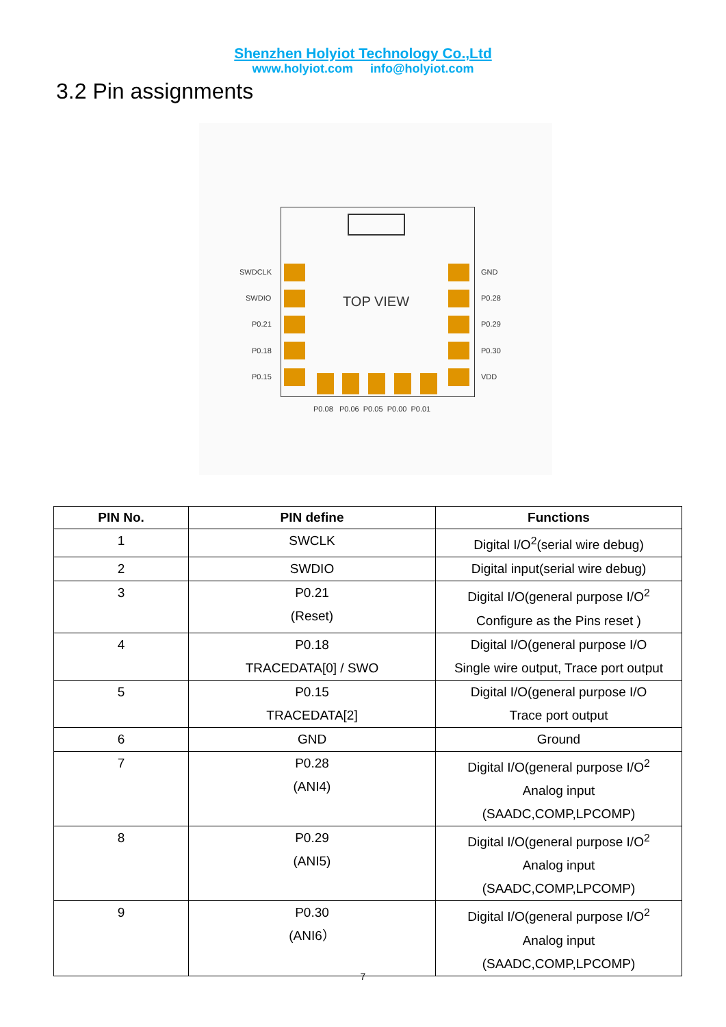Shenzhen Holyiot Technology Co.,Ltd
www.holyiot.com info@holyiot.com
3.2 Pin assignments
TOP VIEW
SWDCLK
SWDIO
P0.21
P0.18
P0.15
GND
P0.28
P0.29
P0.30
VDD
P0.08 P0.06 P0.05 P0.00 P0.01
| PIN No. | PIN define | Functions |
| --- | --- | --- |
| 1 | SWCLK | Digital I/O<sup>2</sup>(serial wire debug) |
| 2 | SWDIO | Digital input(serial wire debug) |
| 3 | P0.21 (Reset) | Digital I/O(general purpose I/O<sup>2</sup> Configure as the Pins reset ) |
| 4 | P0.18 TRACEDATA[0] / SWO | Digital I/O(general purpose I/O Single wire output, Trace port output |
| 5 | P0.15 TRACEDATA[2] | Digital I/O(general purpose I/O Trace port output |
| 6 | GND | Ground |
| 7 | P0.28 (ANI4) | Digital I/O(general purpose I/O<sup>2</sup> Analog input (SAADC,COMP,LPCOMP) |
| 8 | P0.29 (ANI5) | Digital I/O(general purpose I/O<sup>2</sup> Analog input (SAADC,COMP,LPCOMP) |
| 9 | P0.30 (ANI6） | Digital I/O(general purpose I/O<sup>2</sup> Analog input (SAADC,COMP,LPCOMP) |
7